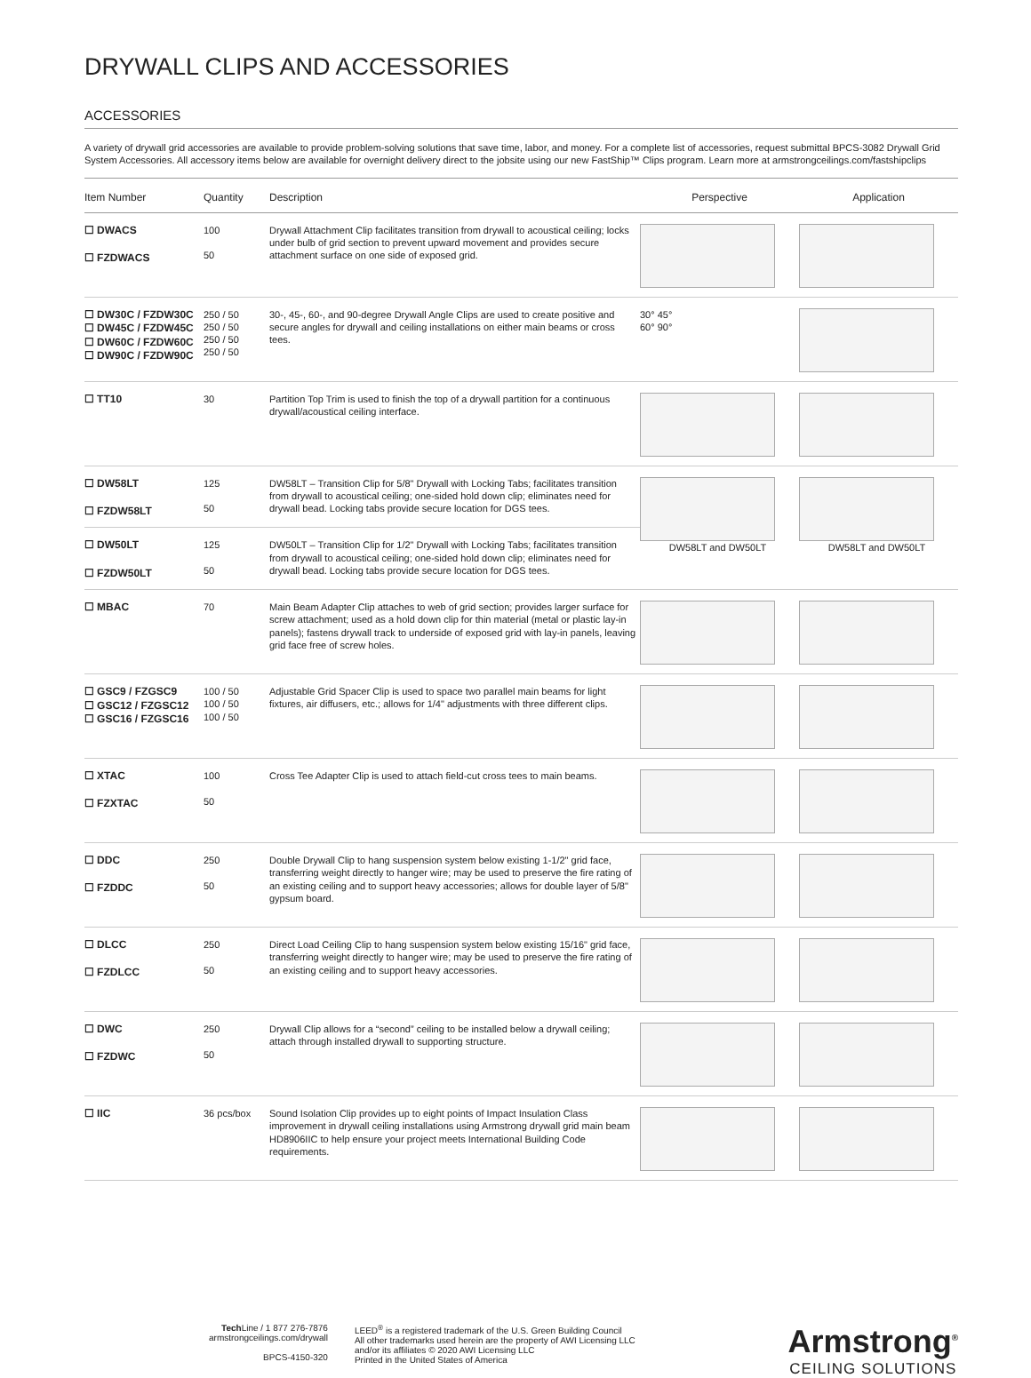DRYWALL CLIPS AND ACCESSORIES
ACCESSORIES
A variety of drywall grid accessories are available to provide problem-solving solutions that save time, labor, and money. For a complete list of accessories, request submittal BPCS-3082 Drywall Grid System Accessories. All accessory items below are available for overnight delivery direct to the jobsite using our new FastShip™ Clips program. Learn more at armstrongceilings.com/fastshipclips
| Item Number | Quantity | Description | Perspective | Application |
| --- | --- | --- | --- | --- |
| ☐ DWACS ☐ FZDWACS | 100 50 | Drywall Attachment Clip facilitates transition from drywall to acoustical ceiling; locks under bulb of grid section to prevent upward movement and provides secure attachment surface on one side of exposed grid. | | |
| ☐ DW30C / FZDW30C ☐ DW45C / FZDW45C ☐ DW60C / FZDW60C ☐ DW90C / FZDW90C | 250 / 50 250 / 50 250 / 50 250 / 50 | 30-, 45-, 60-, and 90-degree Drywall Angle Clips are used to create positive and secure angles for drywall and ceiling installations on either main beams or cross tees. | 30° 45° 60° 90° | |
| ☐ TT10 | 30 | Partition Top Trim is used to finish the top of a drywall partition for a continuous drywall/acoustical ceiling interface. | | |
| ☐ DW58LT ☐ FZDW58LT | 125 50 | DW58LT – Transition Clip for 5/8" Drywall with Locking Tabs; facilitates transition from drywall to acoustical ceiling; one-sided hold down clip; eliminates need for drywall bead. Locking tabs provide secure location for DGS tees. | DW58LT and DW50LT | DW58LT and DW50LT |
| ☐ DW50LT ☐ FZDW50LT | 125 50 | DW50LT – Transition Clip for 1/2" Drywall with Locking Tabs; facilitates transition from drywall to acoustical ceiling; one-sided hold down clip; eliminates need for drywall bead. Locking tabs provide secure location for DGS tees. | | |
| ☐ MBAC | 70 | Main Beam Adapter Clip attaches to web of grid section; provides larger surface for screw attachment; used as a hold down clip for thin material (metal or plastic lay-in panels); fastens drywall track to underside of exposed grid with lay-in panels, leaving grid face free of screw holes. | | |
| ☐ GSC9 / FZGSC9 ☐ GSC12 / FZGSC12 ☐ GSC16 / FZGSC16 | 100 / 50 100 / 50 100 / 50 | Adjustable Grid Spacer Clip is used to space two parallel main beams for light fixtures, air diffusers, etc.; allows for 1/4" adjustments with three different clips. | | |
| ☐ XTAC ☐ FZXTAC | 100 50 | Cross Tee Adapter Clip is used to attach field-cut cross tees to main beams. | | |
| ☐ DDC ☐ FZDDC | 250 50 | Double Drywall Clip to hang suspension system below existing 1-1/2" grid face, transferring weight directly to hanger wire; may be used to preserve the fire rating of an existing ceiling and to support heavy accessories; allows for double layer of 5/8" gypsum board. | | |
| ☐ DLCC ☐ FZDLCC | 250 50 | Direct Load Ceiling Clip to hang suspension system below existing 15/16" grid face, transferring weight directly to hanger wire; may be used to preserve the fire rating of an existing ceiling and to support heavy accessories. | | |
| ☐ DWC ☐ FZDWC | 250 50 | Drywall Clip allows for a “second” ceiling to be installed below a drywall ceiling; attach through installed drywall to supporting structure. | | |
| ☐ IIC | 36 pcs/box | Sound Isolation Clip provides up to eight points of Impact Insulation Class improvement in drywall ceiling installations using Armstrong drywall grid main beam HD8906IIC to help ensure your project meets International Building Code requirements. | | |
Tech Line / 1 877 276-7876
armstrongceilings.com/drywall
BPCS-4150-320
LEED<sup>®</sup> is a registered trademark of the U.S. Green Building Council
All other trademarks used herein are the property of AWI Licensing LLC
and/or its affiliates © 2020 AWI Licensing LLC
Printed in the United States of America
Armstrong<sup>®</sup>
CEILING SOLUTIONS